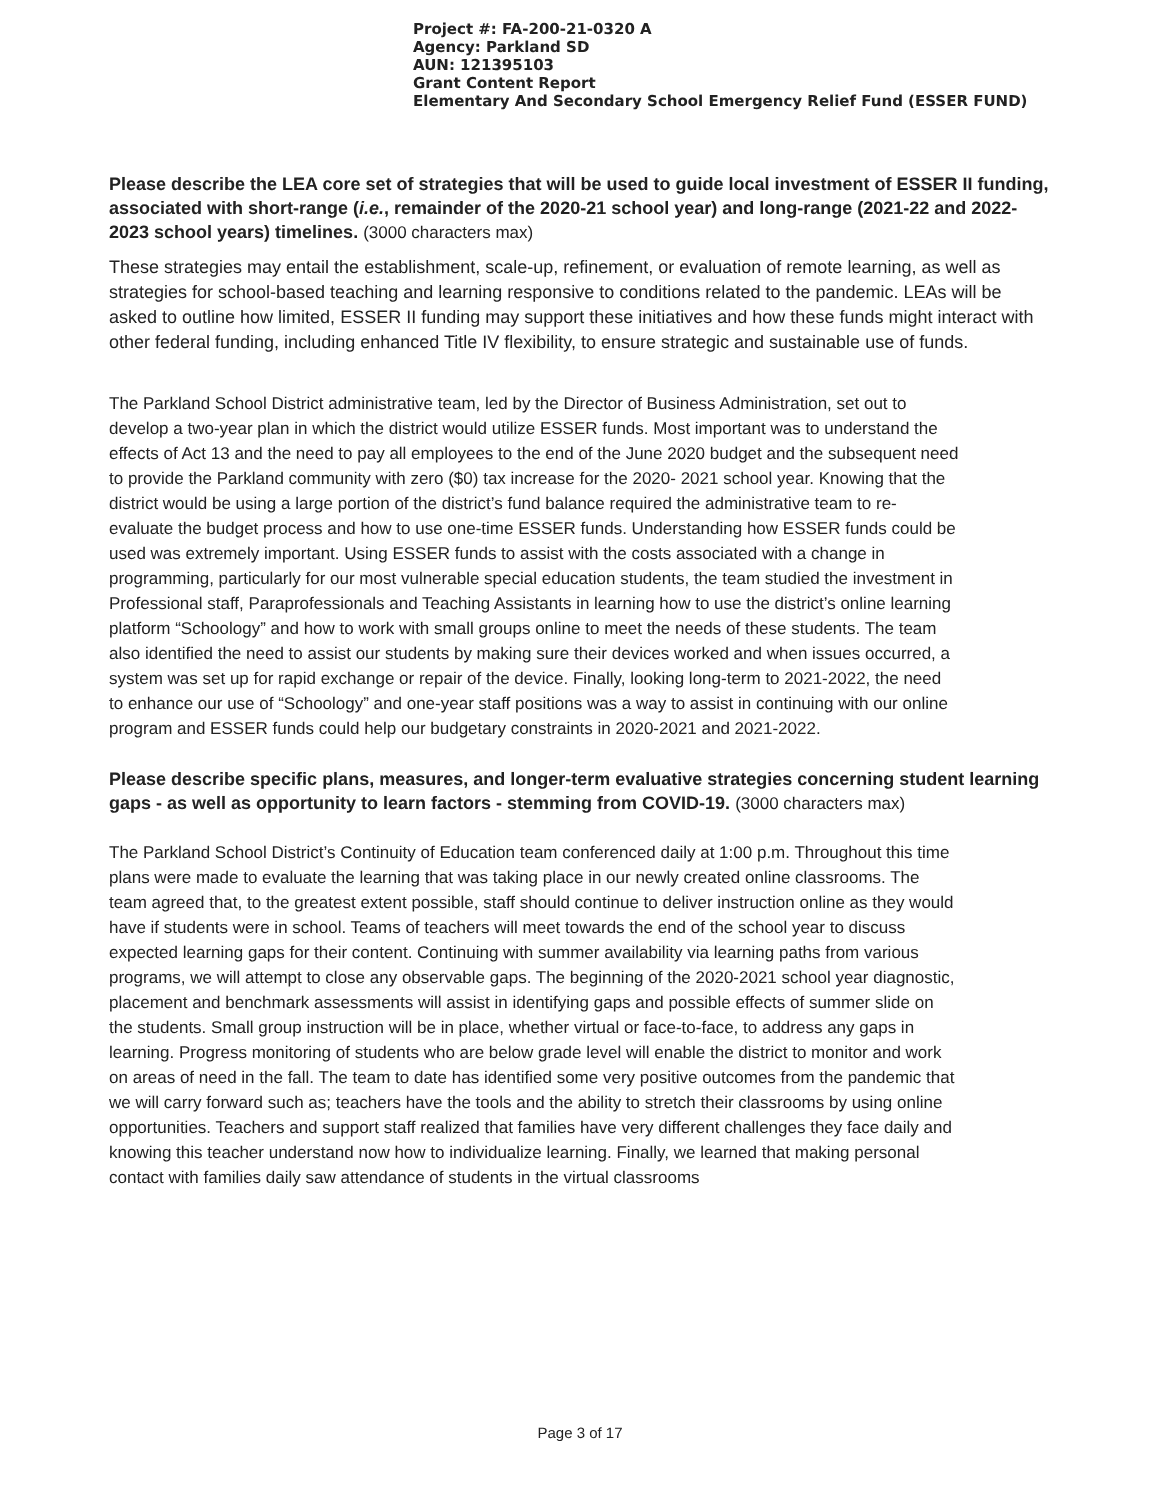Project #: FA-200-21-0320 A
Agency: Parkland SD
AUN: 121395103
Grant Content Report
Elementary And Secondary School Emergency Relief Fund (ESSER FUND)
Please describe the LEA core set of strategies that will be used to guide local investment of ESSER II funding, associated with short-range (i.e., remainder of the 2020-21 school year) and long-range (2021-22 and 2022-2023 school years) timelines. (3000 characters max)
These strategies may entail the establishment, scale-up, refinement, or evaluation of remote learning, as well as strategies for school-based teaching and learning responsive to conditions related to the pandemic. LEAs will be asked to outline how limited, ESSER II funding may support these initiatives and how these funds might interact with other federal funding, including enhanced Title IV flexibility, to ensure strategic and sustainable use of funds.
The Parkland School District administrative team, led by the Director of Business Administration, set out to develop a two-year plan in which the district would utilize ESSER funds. Most important was to understand the effects of Act 13 and the need to pay all employees to the end of the June 2020 budget and the subsequent need to provide the Parkland community with zero ($0) tax increase for the 2020- 2021 school year. Knowing that the district would be using a large portion of the district’s fund balance required the administrative team to re-evaluate the budget process and how to use one-time ESSER funds. Understanding how ESSER funds could be used was extremely important. Using ESSER funds to assist with the costs associated with a change in programming, particularly for our most vulnerable special education students, the team studied the investment in Professional staff, Paraprofessionals and Teaching Assistants in learning how to use the district’s online learning platform “Schoology” and how to work with small groups online to meet the needs of these students. The team also identified the need to assist our students by making sure their devices worked and when issues occurred, a system was set up for rapid exchange or repair of the device. Finally, looking long-term to 2021-2022, the need to enhance our use of “Schoology” and one-year staff positions was a way to assist in continuing with our online program and ESSER funds could help our budgetary constraints in 2020-2021 and 2021-2022.
Please describe specific plans, measures, and longer-term evaluative strategies concerning student learning gaps - as well as opportunity to learn factors - stemming from COVID-19. (3000 characters max)
The Parkland School District’s Continuity of Education team conferenced daily at 1:00 p.m. Throughout this time plans were made to evaluate the learning that was taking place in our newly created online classrooms. The team agreed that, to the greatest extent possible, staff should continue to deliver instruction online as they would have if students were in school. Teams of teachers will meet towards the end of the school year to discuss expected learning gaps for their content. Continuing with summer availability via learning paths from various programs, we will attempt to close any observable gaps. The beginning of the 2020-2021 school year diagnostic, placement and benchmark assessments will assist in identifying gaps and possible effects of summer slide on the students. Small group instruction will be in place, whether virtual or face-to-face, to address any gaps in learning. Progress monitoring of students who are below grade level will enable the district to monitor and work on areas of need in the fall. The team to date has identified some very positive outcomes from the pandemic that we will carry forward such as; teachers have the tools and the ability to stretch their classrooms by using online opportunities. Teachers and support staff realized that families have very different challenges they face daily and knowing this teacher understand now how to individualize learning. Finally, we learned that making personal contact with families daily saw attendance of students in the virtual classrooms
Page 3 of 17